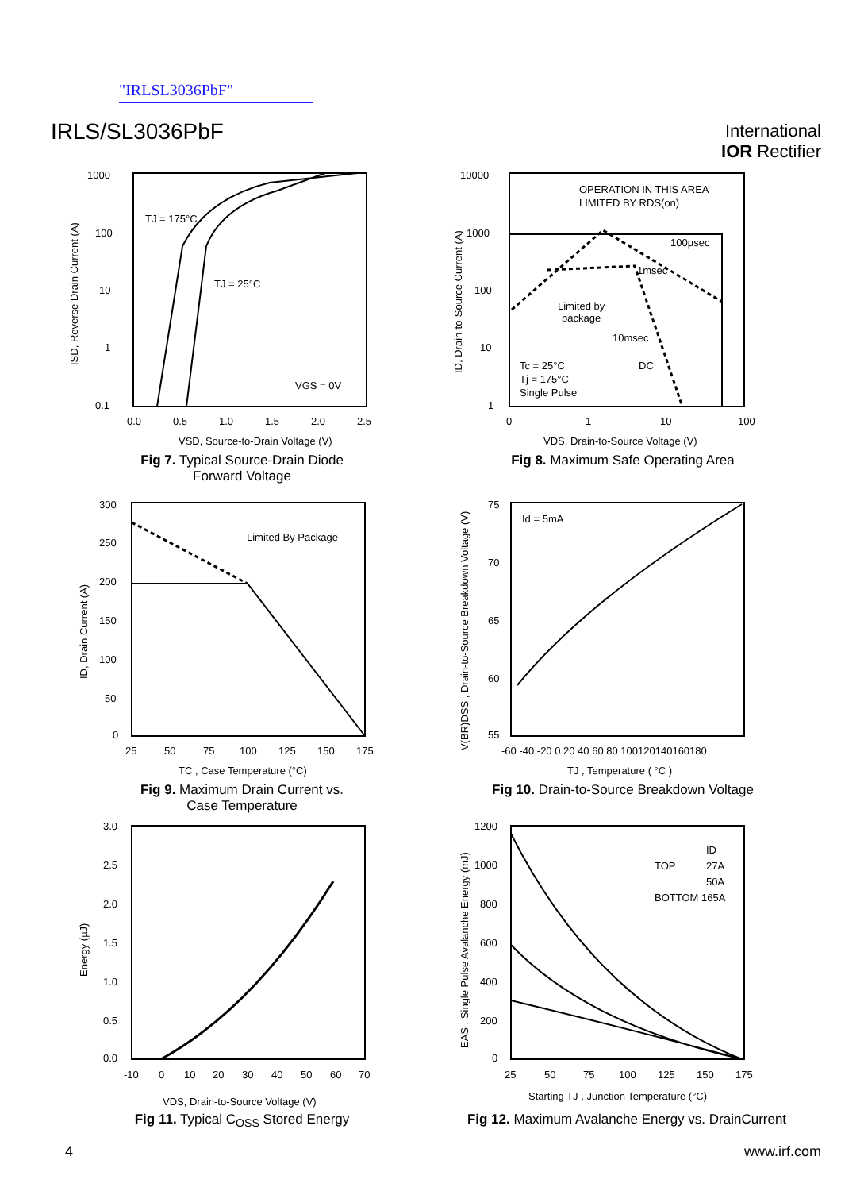"IRLSL3036PbF"
IRLS/SL3036PbF
International
IOR Rectifier
1000
100
10
1
0.1
0.0
0.5
1.0
1.5
2.0
2.5
TJ = 175°C
TJ = 25°C
VGS = 0V
VSD, Source-to-Drain Voltage (V)
ISD, Reverse Drain Current (A)
Fig 7. Typical Source-Drain Diode
Forward Voltage
10000
1000
100
10
1
0
1
10
100
OPERATION IN THIS AREA
LIMITED BY RDS(on)
100µsec
1msec
Limited by
package
10msec
DC
Tc = 25°C
Tj = 175°C
Single Pulse
VDS, Drain-to-Source Voltage (V)
ID, Drain-to-Source Current (A)
Fig 8. Maximum Safe Operating Area
300
250
200
150
100
50
0
25
50
75
100
125
150
175
Limited By Package
TC , Case Temperature (°C)
ID, Drain Current (A)
Fig 9. Maximum Drain Current vs.
Case Temperature
75
70
65
60
55
-60 -40 -20 0 20 40 60 80 100120140160180
Id = 5mA
TJ , Temperature ( °C )
V(BR)DSS , Drain-to-Source Breakdown Voltage (V)
Fig 10. Drain-to-Source Breakdown Voltage
3.0
2.5
2.0
1.5
1.0
0.5
0.0
-10
0
10
20
30
40
50
60
70
VDS, Drain-to-Source Voltage (V)
Energy (µJ)
Fig 11. Typical C<sub>OSS</sub> Stored Energy
1200
1000
800
600
400
200
0
25
50
75
100
125
150
175
ID
TOP
27A
50A
BOTTOM 165A
Starting TJ , Junction Temperature (°C)
EAS , Single Pulse Avalanche Energy (mJ)
Fig 12. Maximum Avalanche Energy vs. DrainCurrent
4 www.irf.com